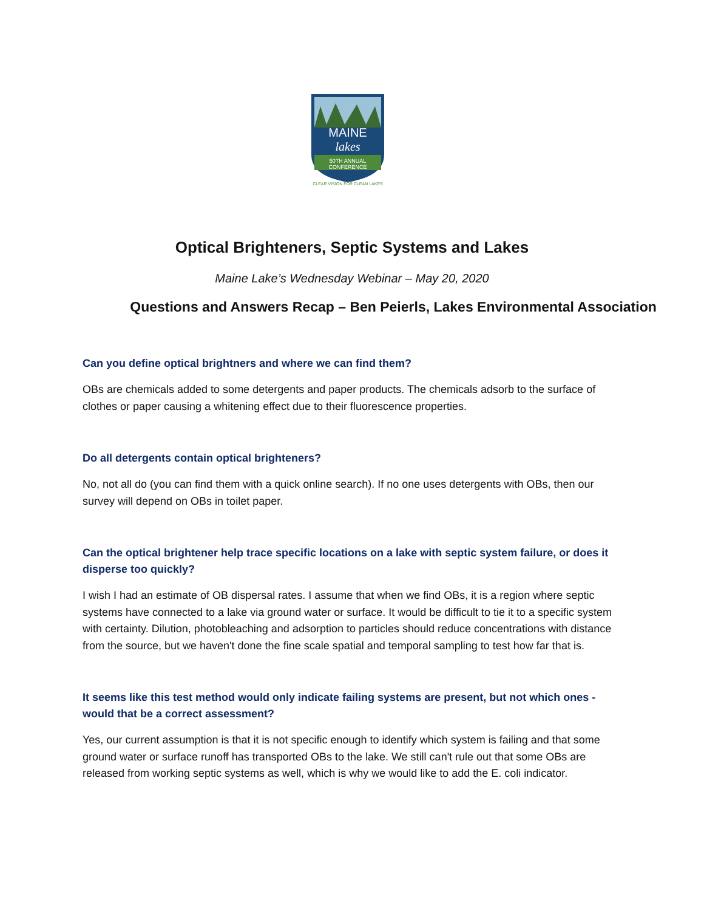MAINE
lakes
50TH ANNUAL
CONFERENCE
CLEAR VISION FOR CLEAN LAKES
Optical Brighteners, Septic Systems and Lakes
Maine Lake’s Wednesday Webinar – May 20, 2020
Questions and Answers Recap – Ben Peierls, Lakes Environmental Association
Can you define optical brightners and where we can find them?
OBs are chemicals added to some detergents and paper products. The chemicals adsorb to the surface of clothes or paper causing a whitening effect due to their fluorescence properties.
Do all detergents contain optical brighteners?
No, not all do (you can find them with a quick online search). If no one uses detergents with OBs, then our survey will depend on OBs in toilet paper.
Can the optical brightener help trace specific locations on a lake with septic system failure, or does it disperse too quickly?
I wish I had an estimate of OB dispersal rates. I assume that when we find OBs, it is a region where septic systems have connected to a lake via ground water or surface. It would be difficult to tie it to a specific system with certainty. Dilution, photobleaching and adsorption to particles should reduce concentrations with distance from the source, but we haven't done the fine scale spatial and temporal sampling to test how far that is.
It seems like this test method would only indicate failing systems are present, but not which ones - would that be a correct assessment?
Yes, our current assumption is that it is not specific enough to identify which system is failing and that some ground water or surface runoff has transported OBs to the lake. We still can't rule out that some OBs are released from working septic systems as well, which is why we would like to add the E. coli indicator.